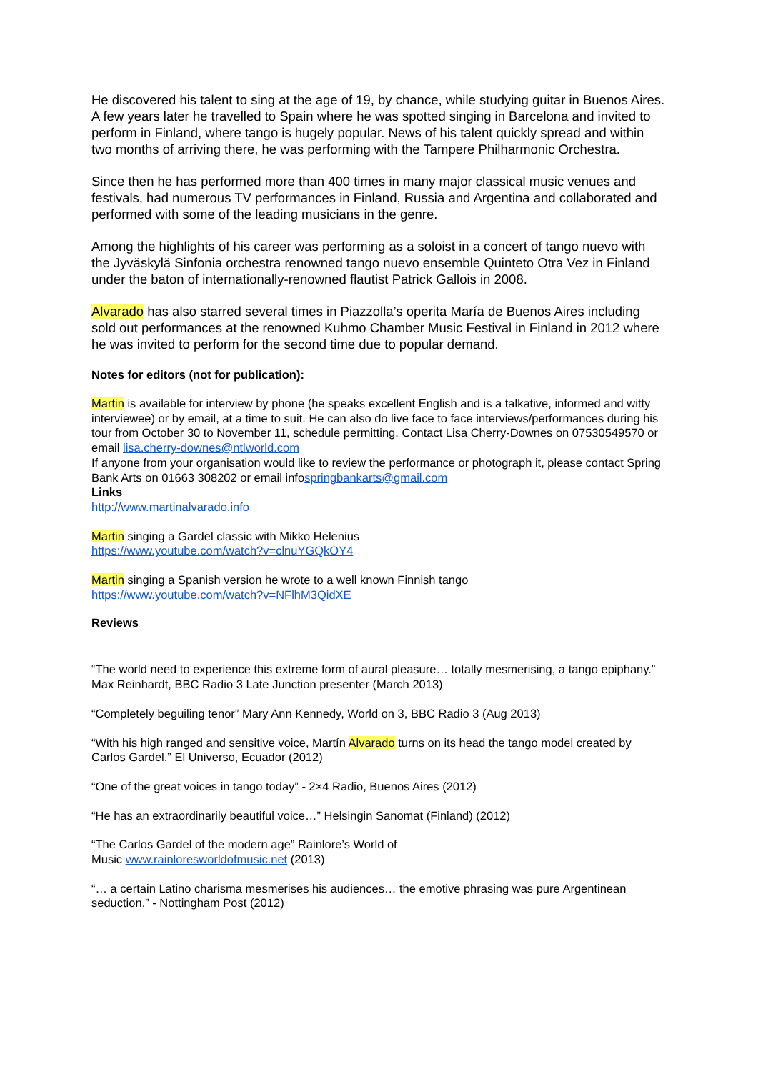He discovered his talent to sing at the age of 19, by chance, while studying guitar in Buenos Aires. A few years later he travelled to Spain where he was spotted singing in Barcelona and invited to perform in Finland, where tango is hugely popular. News of his talent quickly spread and within two months of arriving there, he was performing with the Tampere Philharmonic Orchestra.
Since then he has performed more than 400 times in many major classical music venues and festivals, had numerous TV performances in Finland, Russia and Argentina and collaborated and performed with some of the leading musicians in the genre.
Among the highlights of his career was performing as a soloist in a concert of tango nuevo with the Jyväskylä Sinfonia orchestra renowned tango nuevo ensemble Quinteto Otra Vez in Finland under the baton of internationally-renowned flautist Patrick Gallois in 2008.
Alvarado has also starred several times in Piazzolla’s operita María de Buenos Aires including sold out performances at the renowned Kuhmo Chamber Music Festival in Finland in 2012 where he was invited to perform for the second time due to popular demand.
Notes for editors (not for publication):
Martin is available for interview by phone (he speaks excellent English and is a talkative, informed and witty interviewee) or by email, at a time to suit. He can also do live face to face interviews/performances during his tour from October 30 to November 11, schedule permitting. Contact Lisa Cherry-Downes on 07530549570 or email lisa.cherry-downes@ntlworld.com
If anyone from your organisation would like to review the performance or photograph it, please contact Spring Bank Arts on 01663 308202 or email infospringbankarts@gmail.com
Links
http://www.martinalvarado.info
Martin singing a Gardel classic with Mikko Helenius
https://www.youtube.com/watch?v=clnuYGQkOY4
Martin singing a Spanish version he wrote to a well known Finnish tango
https://www.youtube.com/watch?v=NFlhM3QidXE
Reviews
“The world need to experience this extreme form of aural pleasure… totally mesmerising, a tango epiphany.” Max Reinhardt, BBC Radio 3 Late Junction presenter (March 2013)
“Completely beguiling tenor” Mary Ann Kennedy, World on 3, BBC Radio 3 (Aug 2013)
“With his high ranged and sensitive voice, Martín Alvarado turns on its head the tango model created by Carlos Gardel.” El Universo, Ecuador (2012)
“One of the great voices in tango today” - 2×4 Radio, Buenos Aires (2012)
“He has an extraordinarily beautiful voice…” Helsingin Sanomat (Finland) (2012)
“The Carlos Gardel of the modern age” Rainlore’s World of
Music www.rainloresworldofmusic.net (2013)
“… a certain Latino charisma mesmerises his audiences… the emotive phrasing was pure Argentinean seduction.” - Nottingham Post (2012)